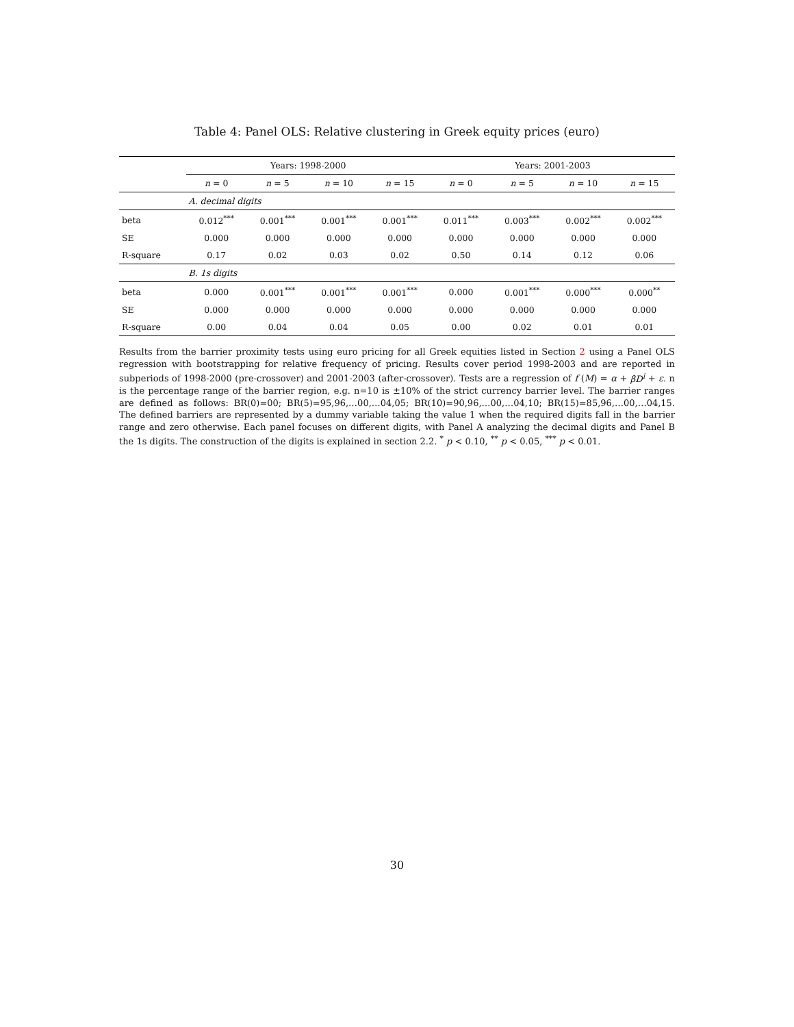Table 4: Panel OLS: Relative clustering in Greek equity prices (euro)
| | Years: 1998-2000 | | | | Years: 2001-2003 | | | |
| --- | --- | --- | --- | --- | --- | --- | --- | --- |
| | n = 0 | n = 5 | n = 10 | n = 15 | n = 0 | n = 5 | n = 10 | n = 15 |
| | A. decimal digits | | | | | | | |
| beta | 0.012<sup>***</sup> | 0.001<sup>***</sup> | 0.001<sup>***</sup> | 0.001<sup>***</sup> | 0.011<sup>***</sup> | 0.003<sup>***</sup> | 0.002<sup>***</sup> | 0.002<sup>***</sup> |
| SE | 0.000 | 0.000 | 0.000 | 0.000 | 0.000 | 0.000 | 0.000 | 0.000 |
| R-square | 0.17 | 0.02 | 0.03 | 0.02 | 0.50 | 0.14 | 0.12 | 0.06 |
| | B. 1s digits | | | | | | | |
| beta | 0.000 | 0.001<sup>***</sup> | 0.001<sup>***</sup> | 0.001<sup>***</sup> | 0.000 | 0.001<sup>***</sup> | 0.000<sup>***</sup> | 0.000<sup>**</sup> |
| SE | 0.000 | 0.000 | 0.000 | 0.000 | 0.000 | 0.000 | 0.000 | 0.000 |
| R-square | 0.00 | 0.04 | 0.04 | 0.05 | 0.00 | 0.02 | 0.01 | 0.01 |
Results from the barrier proximity tests using euro pricing for all Greek equities listed in Section 2 using a Panel OLS regression with bootstrapping for relative frequency of pricing. Results cover period 1998-2003 and are reported in subperiods of 1998-2000 (pre-crossover) and 2001-2003 (after-crossover). Tests are a regression of f (M) = α + βD<sup>i</sup> + ε. n is the percentage range of the barrier region, e.g. n=10 is ±10% of the strict currency barrier level. The barrier ranges are defined as follows: BR(0)=00; BR(5)=95,96,…00,…04,05; BR(10)=90,96,…00,…04,10; BR(15)=85,96,…00,…04,15. The defined barriers are represented by a dummy variable taking the value 1 when the required digits fall in the barrier range and zero otherwise. Each panel focuses on different digits, with Panel A analyzing the decimal digits and Panel B the 1s digits. The construction of the digits is explained in section 2.2. <sup>*</sup> p < 0.10, <sup>**</sup> p < 0.05, <sup>***</sup> p < 0.01.
30